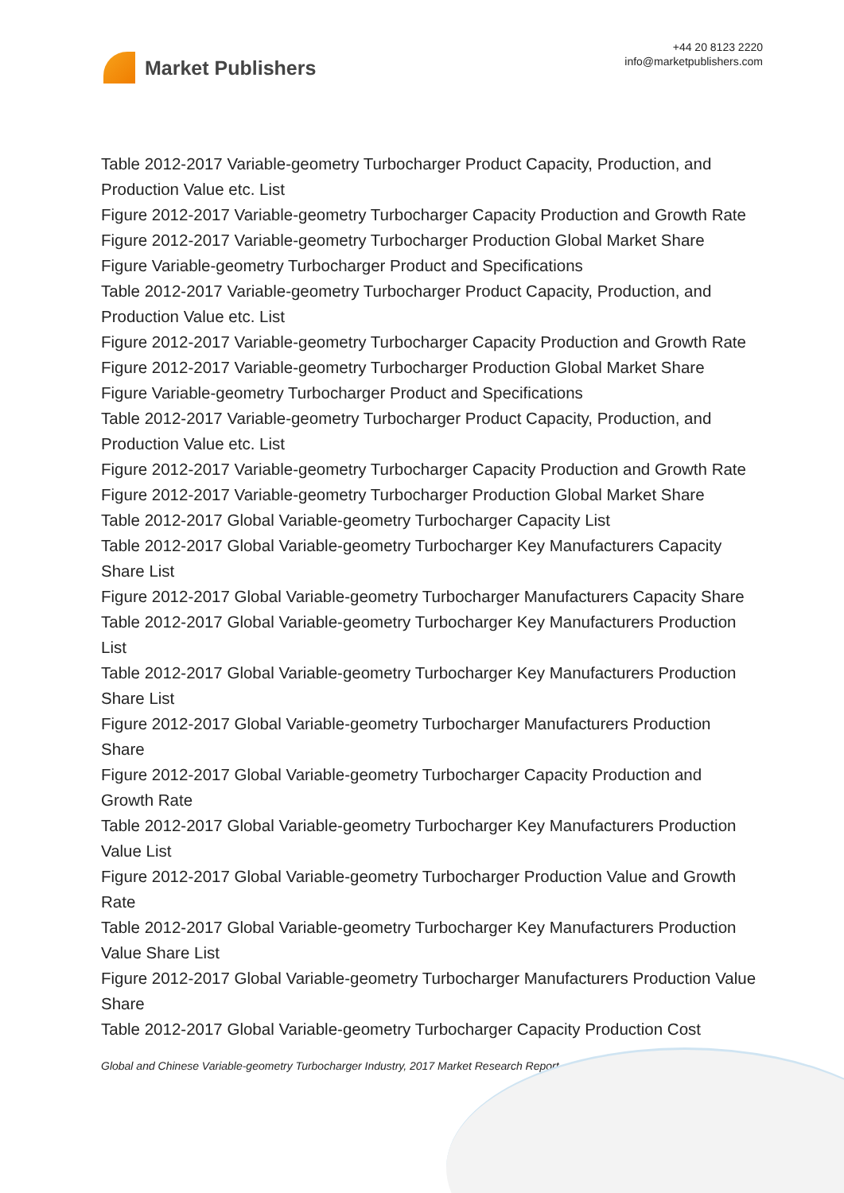Market Publishers
+44 20 8123 2220
info@marketpublishers.com
Table 2012-2017 Variable-geometry Turbocharger Product Capacity, Production, and Production Value etc. List
Figure 2012-2017 Variable-geometry Turbocharger Capacity Production and Growth Rate
Figure 2012-2017 Variable-geometry Turbocharger Production Global Market Share
Figure Variable-geometry Turbocharger Product and Specifications
Table 2012-2017 Variable-geometry Turbocharger Product Capacity, Production, and Production Value etc. List
Figure 2012-2017 Variable-geometry Turbocharger Capacity Production and Growth Rate
Figure 2012-2017 Variable-geometry Turbocharger Production Global Market Share
Figure Variable-geometry Turbocharger Product and Specifications
Table 2012-2017 Variable-geometry Turbocharger Product Capacity, Production, and Production Value etc. List
Figure 2012-2017 Variable-geometry Turbocharger Capacity Production and Growth Rate
Figure 2012-2017 Variable-geometry Turbocharger Production Global Market Share
Table 2012-2017 Global Variable-geometry Turbocharger Capacity List
Table 2012-2017 Global Variable-geometry Turbocharger Key Manufacturers Capacity Share List
Figure 2012-2017 Global Variable-geometry Turbocharger Manufacturers Capacity Share
Table 2012-2017 Global Variable-geometry Turbocharger Key Manufacturers Production List
Table 2012-2017 Global Variable-geometry Turbocharger Key Manufacturers Production Share List
Figure 2012-2017 Global Variable-geometry Turbocharger Manufacturers Production Share
Figure 2012-2017 Global Variable-geometry Turbocharger Capacity Production and Growth Rate
Table 2012-2017 Global Variable-geometry Turbocharger Key Manufacturers Production Value List
Figure 2012-2017 Global Variable-geometry Turbocharger Production Value and Growth Rate
Table 2012-2017 Global Variable-geometry Turbocharger Key Manufacturers Production Value Share List
Figure 2012-2017 Global Variable-geometry Turbocharger Manufacturers Production Value Share
Table 2012-2017 Global Variable-geometry Turbocharger Capacity Production Cost
Global and Chinese Variable-geometry Turbocharger Industry, 2017 Market Research Report